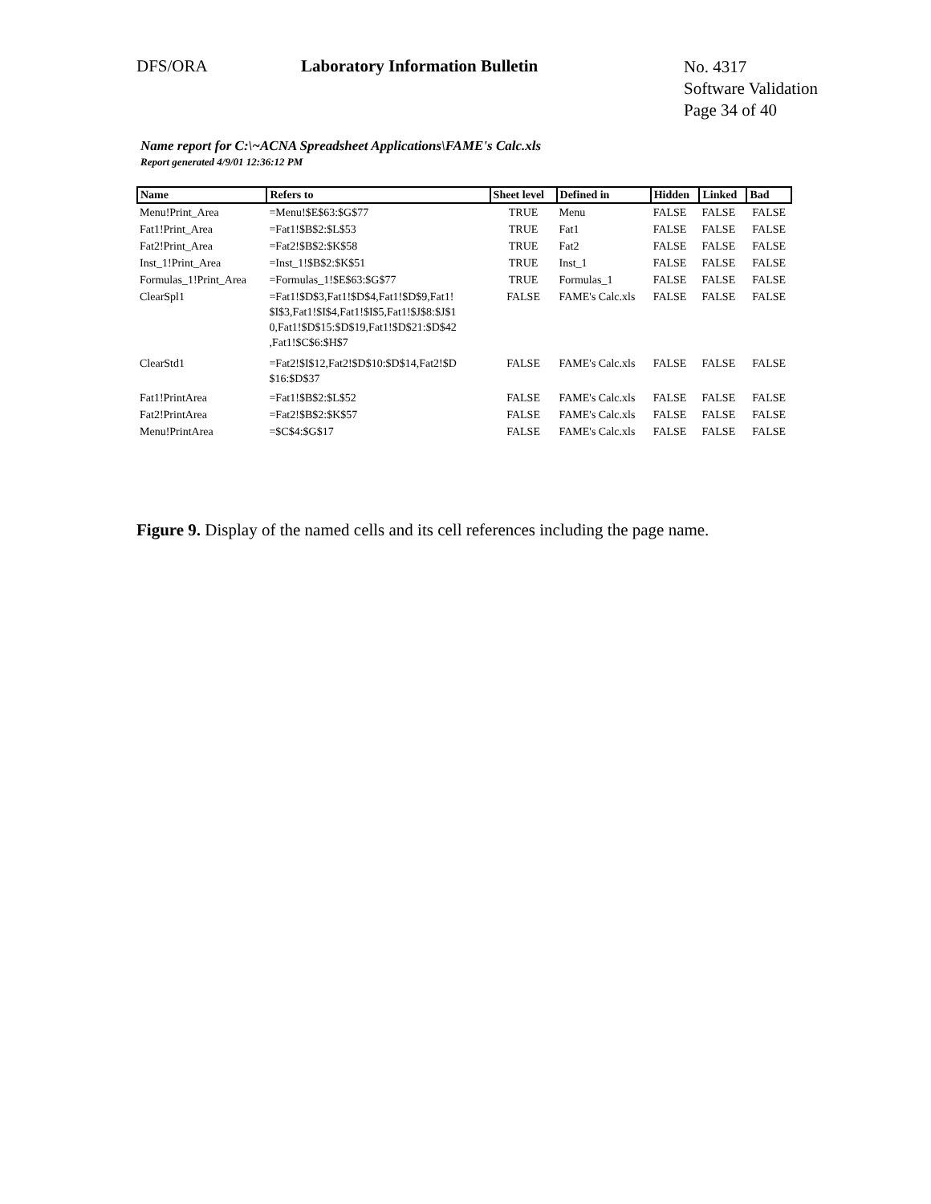DFS/ORA
Laboratory Information Bulletin
No. 4317
Software Validation
Page 34 of 40
Name report for C:\~ACNA Spreadsheet Applications\FAME's Calc.xls
Report generated 4/9/01 12:36:12 PM
| Name | Refers to | Sheet level | Defined in | Hidden | Linked | Bad |
| --- | --- | --- | --- | --- | --- | --- |
| Menu!Print_Area | =Menu!$E$63:$G$77 | TRUE | Menu | FALSE | FALSE | FALSE |
| Fat1!Print_Area | =Fat1!$B$2:$L$53 | TRUE | Fat1 | FALSE | FALSE | FALSE |
| Fat2!Print_Area | =Fat2!$B$2:$K$58 | TRUE | Fat2 | FALSE | FALSE | FALSE |
| Inst_1!Print_Area | =Inst_1!$B$2:$K$51 | TRUE | Inst_1 | FALSE | FALSE | FALSE |
| Formulas_1!Print_Area | =Formulas_1!$E$63:$G$77 | TRUE | Formulas_1 | FALSE | FALSE | FALSE |
| ClearSpl1 | =Fat1!$D$3,Fat1!$D$4,Fat1!$D$9,Fat1! $I$3,Fat1!$I$4,Fat1!$I$5,Fat1!$J$8:$J$1 0,Fat1!$D$15:$D$19,Fat1!$D$21:$D$42 ,Fat1!$C$6:$H$7 | FALSE | FAME's Calc.xls | FALSE | FALSE | FALSE |
| ClearStd1 | =Fat2!$I$12,Fat2!$D$10:$D$14,Fat2!$D $16:$D$37 | FALSE | FAME's Calc.xls | FALSE | FALSE | FALSE |
| Fat1!PrintArea | =Fat1!$B$2:$L$52 | FALSE | FAME's Calc.xls | FALSE | FALSE | FALSE |
| Fat2!PrintArea | =Fat2!$B$2:$K$57 | FALSE | FAME's Calc.xls | FALSE | FALSE | FALSE |
| Menu!PrintArea | =$C$4:$G$17 | FALSE | FAME's Calc.xls | FALSE | FALSE | FALSE |
Figure 9. Display of the named cells and its cell references including the page name.